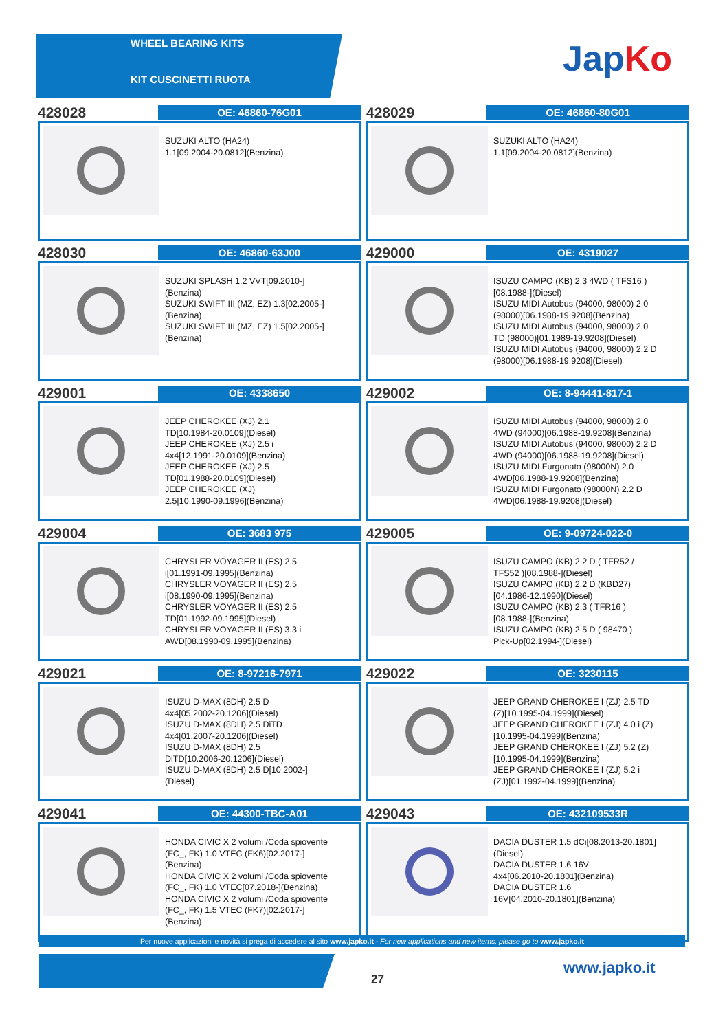WHEEL BEARING KITS
KIT CUSCINETTI RUOTA
JapKo
428028
OE: 46860-76G01
SUZUKI ALTO (HA24)
1.1[09.2004-20.0812](Benzina)
428029
OE: 46860-80G01
SUZUKI ALTO (HA24)
1.1[09.2004-20.0812](Benzina)
428030
OE: 46860-63J00
SUZUKI SPLASH 1.2 VVT[09.2010-]
(Benzina)
SUZUKI SWIFT III (MZ, EZ) 1.3[02.2005-]
(Benzina)
SUZUKI SWIFT III (MZ, EZ) 1.5[02.2005-]
(Benzina)
429000
OE: 4319027
ISUZU CAMPO (KB) 2.3 4WD ( TFS16 )
[08.1988-](Diesel)
ISUZU MIDI Autobus (94000, 98000) 2.0
(98000)[06.1988-19.9208](Benzina)
ISUZU MIDI Autobus (94000, 98000) 2.0
TD (98000)[01.1989-19.9208](Diesel)
ISUZU MIDI Autobus (94000, 98000) 2.2 D
(98000)[06.1988-19.9208](Diesel)
429001
OE: 4338650
JEEP CHEROKEE (XJ) 2.1
TD[10.1984-20.0109](Diesel)
JEEP CHEROKEE (XJ) 2.5 i
4x4[12.1991-20.0109](Benzina)
JEEP CHEROKEE (XJ) 2.5
TD[01.1988-20.0109](Diesel)
JEEP CHEROKEE (XJ)
2.5[10.1990-09.1996](Benzina)
429002
OE: 8-94441-817-1
ISUZU MIDI Autobus (94000, 98000) 2.0
4WD (94000)[06.1988-19.9208](Benzina)
ISUZU MIDI Autobus (94000, 98000) 2.2 D
4WD (94000)[06.1988-19.9208](Diesel)
ISUZU MIDI Furgonato (98000N) 2.0
4WD[06.1988-19.9208](Benzina)
ISUZU MIDI Furgonato (98000N) 2.2 D
4WD[06.1988-19.9208](Diesel)
429004
OE: 3683 975
CHRYSLER VOYAGER II (ES) 2.5
i[01.1991-09.1995](Benzina)
CHRYSLER VOYAGER II (ES) 2.5
i[08.1990-09.1995](Benzina)
CHRYSLER VOYAGER II (ES) 2.5
TD[01.1992-09.1995](Diesel)
CHRYSLER VOYAGER II (ES) 3.3 i
AWD[08.1990-09.1995](Benzina)
429005
OE: 9-09724-022-0
ISUZU CAMPO (KB) 2.2 D ( TFR52 /
TFS52 )[08.1988-](Diesel)
ISUZU CAMPO (KB) 2.2 D (KBD27)
[04.1986-12.1990](Diesel)
ISUZU CAMPO (KB) 2.3 ( TFR16 )
[08.1988-](Benzina)
ISUZU CAMPO (KB) 2.5 D ( 98470 )
Pick-Up[02.1994-](Diesel)
429021
OE: 8-97216-7971
ISUZU D-MAX (8DH) 2.5 D
4x4[05.2002-20.1206](Diesel)
ISUZU D-MAX (8DH) 2.5 DiTD
4x4[01.2007-20.1206](Diesel)
ISUZU D-MAX (8DH) 2.5
DiTD[10.2006-20.1206](Diesel)
ISUZU D-MAX (8DH) 2.5 D[10.2002-]
(Diesel)
429022
OE: 3230115
JEEP GRAND CHEROKEE I (ZJ) 2.5 TD
(Z)[10.1995-04.1999](Diesel)
JEEP GRAND CHEROKEE I (ZJ) 4.0 i (Z)
[10.1995-04.1999](Benzina)
JEEP GRAND CHEROKEE I (ZJ) 5.2 (Z)
[10.1995-04.1999](Benzina)
JEEP GRAND CHEROKEE I (ZJ) 5.2 i
(ZJ)[01.1992-04.1999](Benzina)
429041
OE: 44300-TBC-A01
HONDA CIVIC X 2 volumi /Coda spiovente
(FC_, FK) 1.0 VTEC (FK6)[02.2017-]
(Benzina)
HONDA CIVIC X 2 volumi /Coda spiovente
(FC_, FK) 1.0 VTEC[07.2018-](Benzina)
HONDA CIVIC X 2 volumi /Coda spiovente
(FC_, FK) 1.5 VTEC (FK7)[02.2017-]
(Benzina)
429043
OE: 432109533R
DACIA DUSTER 1.5 dCi[08.2013-20.1801]
(Diesel)
DACIA DUSTER 1.6 16V
4x4[06.2010-20.1801](Benzina)
DACIA DUSTER 1.6
16V[04.2010-20.1801](Benzina)
Per nuove applicazioni e novità si prega di accedere al sito www.japko.it - For new applications and new items, please go to www.japko.it
27
www.japko.it